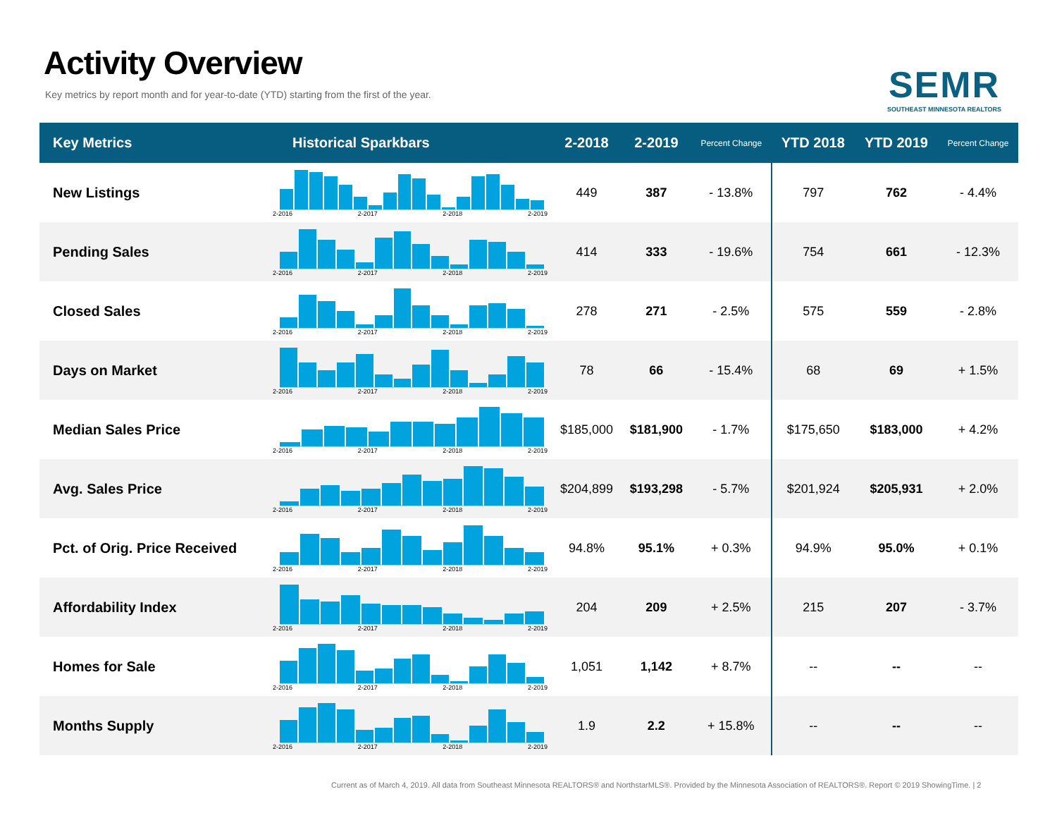Activity Overview
Key metrics by report month and for year-to-date (YTD) starting from the first of the year.
SEMR
SOUTHEAST MINNESOTA REALTORS
| Key Metrics | Historical Sparkbars | 2-2018 | 2-2019 | Percent Change | YTD 2018 | YTD 2019 | Percent Change |
| --- | --- | --- | --- | --- | --- | --- | --- |
| New Listings | 2-2016 2-2017 2-2018 2-2019 | 449 | 387 | - 13.8% | 797 | 762 | - 4.4% |
| Pending Sales | 2-2016 2-2017 2-2018 2-2019 | 414 | 333 | - 19.6% | 754 | 661 | - 12.3% |
| Closed Sales | 2-2016 2-2017 2-2018 2-2019 | 278 | 271 | - 2.5% | 575 | 559 | - 2.8% |
| Days on Market | 2-2016 2-2017 2-2018 2-2019 | 78 | 66 | - 15.4% | 68 | 69 | + 1.5% |
| Median Sales Price | 2-2016 2-2017 2-2018 2-2019 | $185,000 | $181,900 | - 1.7% | $175,650 | $183,000 | + 4.2% |
| Avg. Sales Price | 2-2016 2-2017 2-2018 2-2019 | $204,899 | $193,298 | - 5.7% | $201,924 | $205,931 | + 2.0% |
| Pct. of Orig. Price Received | 2-2016 2-2017 2-2018 2-2019 | 94.8% | 95.1% | + 0.3% | 94.9% | 95.0% | + 0.1% |
| Affordability Index | 2-2016 2-2017 2-2018 2-2019 | 204 | 209 | + 2.5% | 215 | 207 | - 3.7% |
| Homes for Sale | 2-2016 2-2017 2-2018 2-2019 | 1,051 | 1,142 | + 8.7% | -- | -- | -- |
| Months Supply | 2-2016 2-2017 2-2018 2-2019 | 1.9 | 2.2 | + 15.8% | -- | -- | -- |
Current as of March 4, 2019. All data from Southeast Minnesota REALTORS® and NorthstarMLS®. Provided by the Minnesota Association of REALTORS®. Report © 2019 ShowingTime. | 2